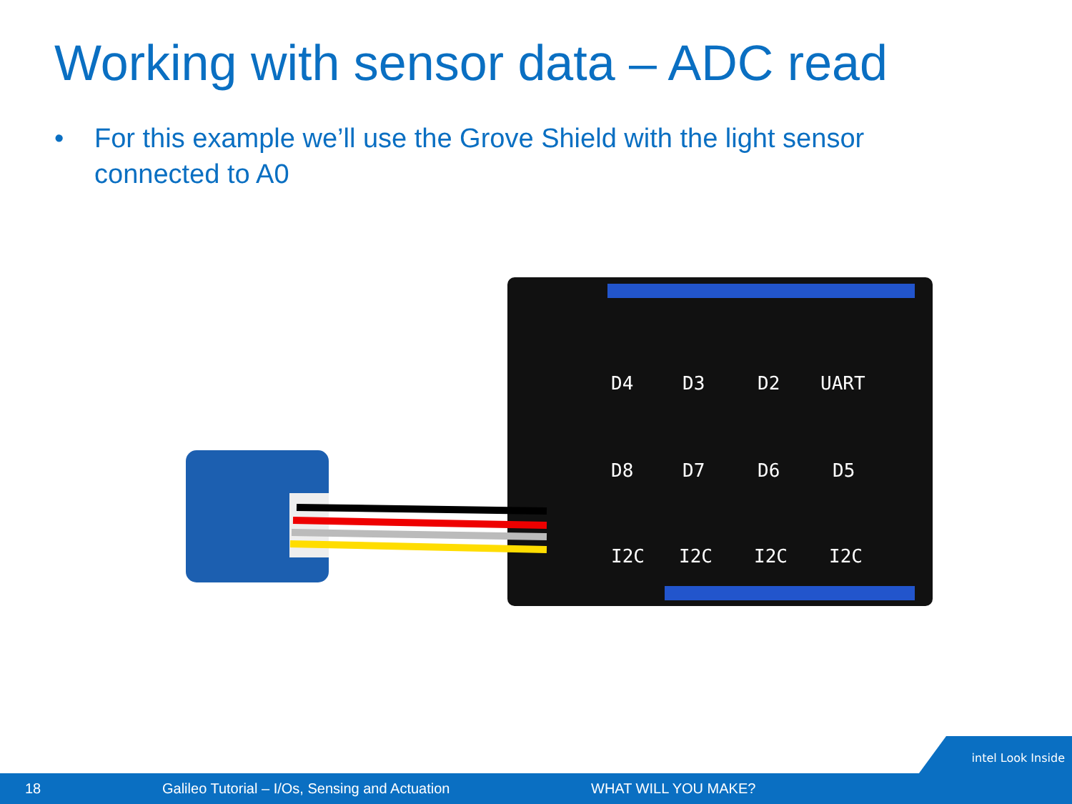Working with sensor data – ADC read
• For this example we’ll use the Grove Shield with the light sensor connected to A0
D4
D3
D2
UART
D8
D7
D6
D5
I2C
I2C
I2C
I2C
intel Look Inside
18 Galileo Tutorial – I/Os, Sensing and Actuation WHAT WILL YOU MAKE?